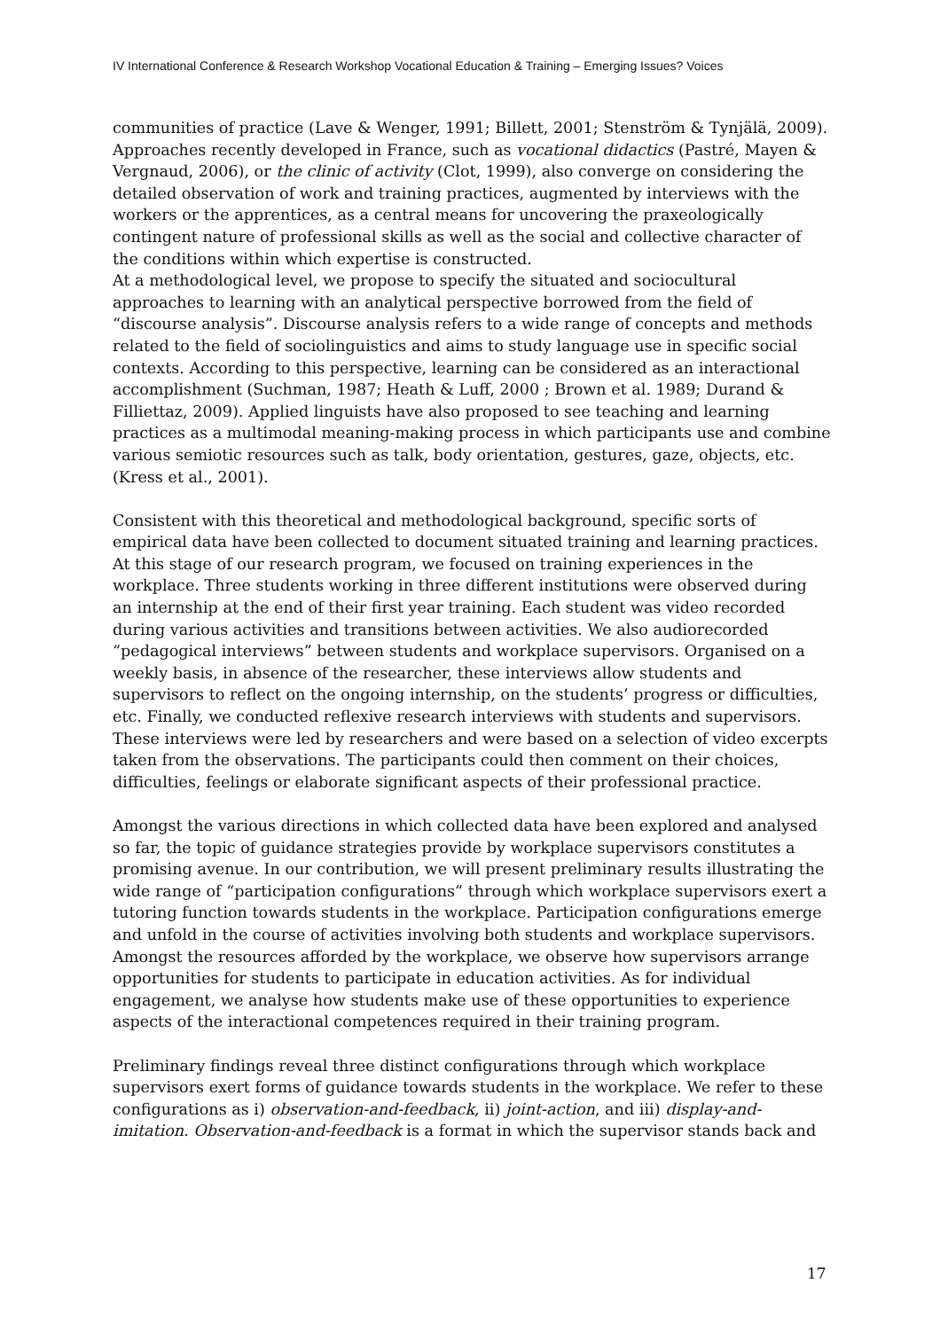IV International Conference & Research Workshop Vocational Education & Training – Emerging Issues? Voices
communities of practice (Lave & Wenger, 1991; Billett, 2001; Stenström & Tynjälä, 2009). Approaches recently developed in France, such as vocational didactics (Pastré, Mayen & Vergnaud, 2006), or the clinic of activity (Clot, 1999), also converge on considering the detailed observation of work and training practices, augmented by interviews with the workers or the apprentices, as a central means for uncovering the praxeologically contingent nature of professional skills as well as the social and collective character of the conditions within which expertise is constructed.
At a methodological level, we propose to specify the situated and sociocultural approaches to learning with an analytical perspective borrowed from the field of “discourse analysis”. Discourse analysis refers to a wide range of concepts and methods related to the field of sociolinguistics and aims to study language use in specific social contexts. According to this perspective, learning can be considered as an interactional accomplishment (Suchman, 1987; Heath & Luff, 2000 ; Brown et al. 1989; Durand & Filliettaz, 2009). Applied linguists have also proposed to see teaching and learning practices as a multimodal meaning-making process in which participants use and combine various semiotic resources such as talk, body orientation, gestures, gaze, objects, etc. (Kress et al., 2001).
Consistent with this theoretical and methodological background, specific sorts of empirical data have been collected to document situated training and learning practices. At this stage of our research program, we focused on training experiences in the workplace. Three students working in three different institutions were observed during an internship at the end of their first year training. Each student was video recorded during various activities and transitions between activities. We also audiorecorded “pedagogical interviews” between students and workplace supervisors. Organised on a weekly basis, in absence of the researcher, these interviews allow students and supervisors to reflect on the ongoing internship, on the students’ progress or difficulties, etc. Finally, we conducted reflexive research interviews with students and supervisors. These interviews were led by researchers and were based on a selection of video excerpts taken from the observations. The participants could then comment on their choices, difficulties, feelings or elaborate significant aspects of their professional practice.
Amongst the various directions in which collected data have been explored and analysed so far, the topic of guidance strategies provide by workplace supervisors constitutes a promising avenue. In our contribution, we will present preliminary results illustrating the wide range of “participation configurations” through which workplace supervisors exert a tutoring function towards students in the workplace. Participation configurations emerge and unfold in the course of activities involving both students and workplace supervisors. Amongst the resources afforded by the workplace, we observe how supervisors arrange opportunities for students to participate in education activities. As for individual engagement, we analyse how students make use of these opportunities to experience aspects of the interactional competences required in their training program.
Preliminary findings reveal three distinct configurations through which workplace supervisors exert forms of guidance towards students in the workplace. We refer to these configurations as i) observation-and-feedback, ii) joint-action, and iii) display-and-imitation. Observation-and-feedback is a format in which the supervisor stands back and
17